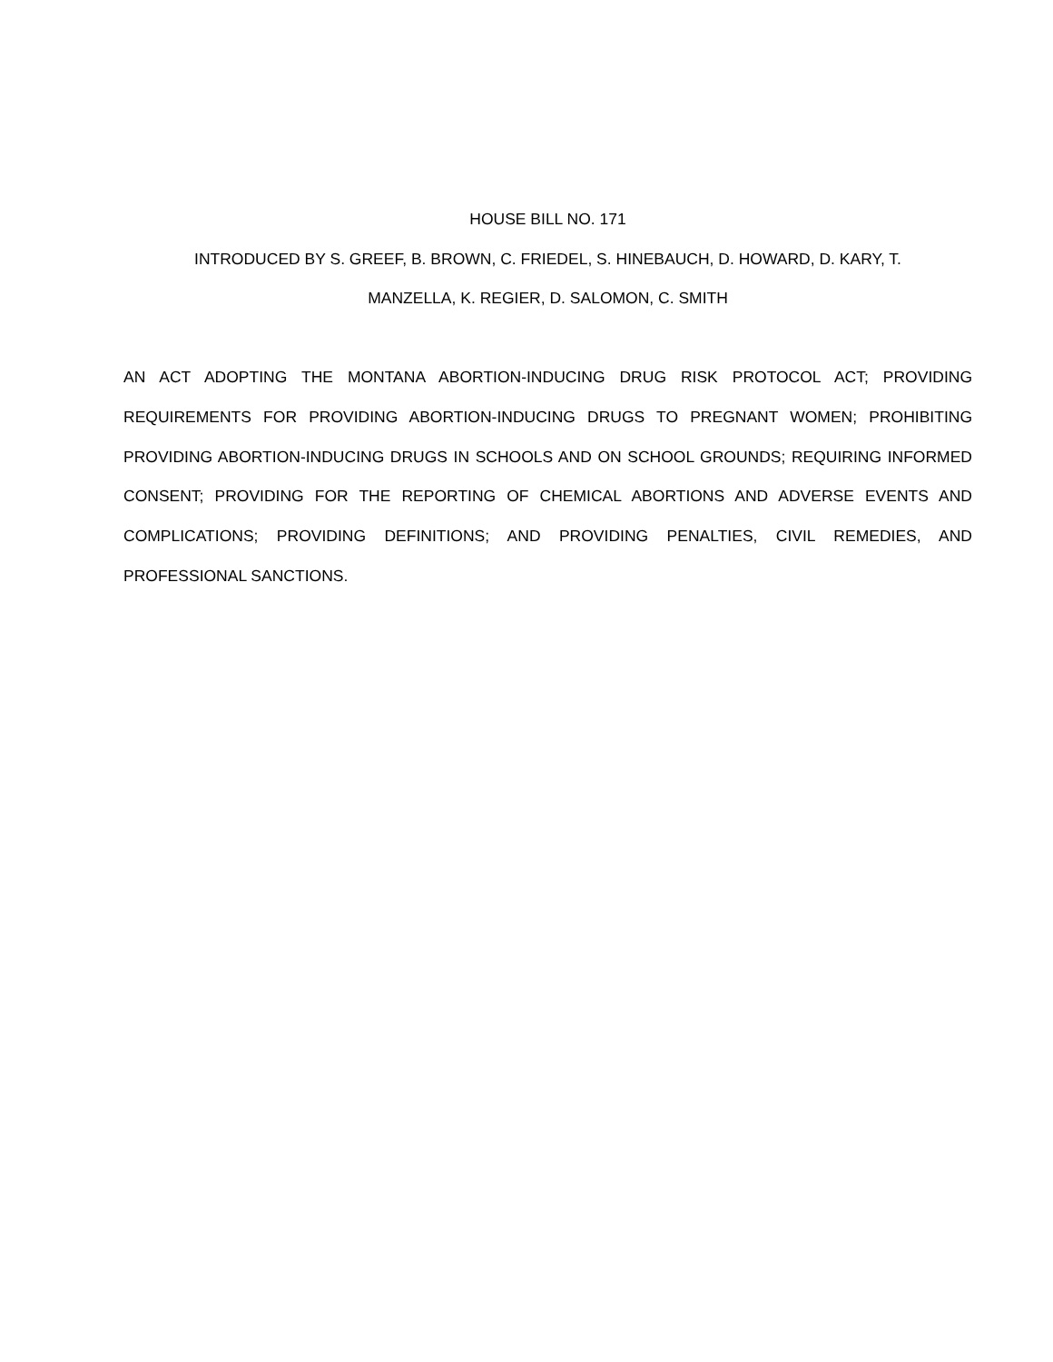HOUSE BILL NO. 171
INTRODUCED BY S. GREEF, B. BROWN, C. FRIEDEL, S. HINEBAUCH, D. HOWARD, D. KARY, T.
MANZELLA, K. REGIER, D. SALOMON, C. SMITH
AN ACT ADOPTING THE MONTANA ABORTION-INDUCING DRUG RISK PROTOCOL ACT; PROVIDING REQUIREMENTS FOR PROVIDING ABORTION-INDUCING DRUGS TO PREGNANT WOMEN; PROHIBITING PROVIDING ABORTION-INDUCING DRUGS IN SCHOOLS AND ON SCHOOL GROUNDS; REQUIRING INFORMED CONSENT; PROVIDING FOR THE REPORTING OF CHEMICAL ABORTIONS AND ADVERSE EVENTS AND COMPLICATIONS; PROVIDING DEFINITIONS; AND PROVIDING PENALTIES, CIVIL REMEDIES, AND PROFESSIONAL SANCTIONS.